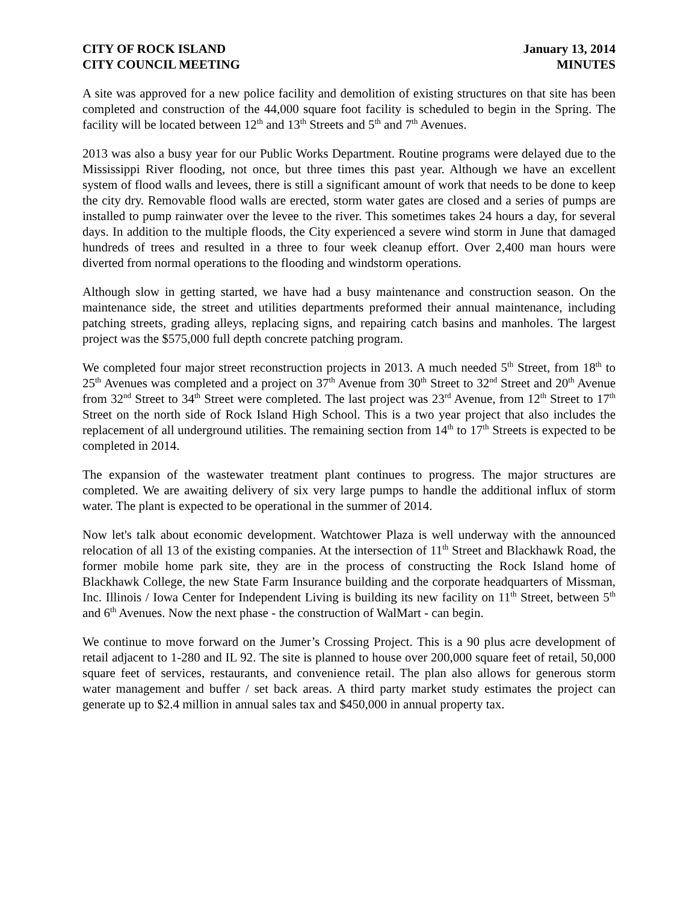CITY OF ROCK ISLAND
CITY COUNCIL MEETING
January 13, 2014
MINUTES
A site was approved for a new police facility and demolition of existing structures on that site has been completed and construction of the 44,000 square foot facility is scheduled to begin in the Spring. The facility will be located between 12<sup>th</sup> and 13<sup>th</sup> Streets and 5<sup>th</sup> and 7<sup>th</sup> Avenues.
2013 was also a busy year for our Public Works Department. Routine programs were delayed due to the Mississippi River flooding, not once, but three times this past year. Although we have an excellent system of flood walls and levees, there is still a significant amount of work that needs to be done to keep the city dry. Removable flood walls are erected, storm water gates are closed and a series of pumps are installed to pump rainwater over the levee to the river. This sometimes takes 24 hours a day, for several days. In addition to the multiple floods, the City experienced a severe wind storm in June that damaged hundreds of trees and resulted in a three to four week cleanup effort. Over 2,400 man hours were diverted from normal operations to the flooding and windstorm operations.
Although slow in getting started, we have had a busy maintenance and construction season. On the maintenance side, the street and utilities departments preformed their annual maintenance, including patching streets, grading alleys, replacing signs, and repairing catch basins and manholes. The largest project was the $575,000 full depth concrete patching program.
We completed four major street reconstruction projects in 2013. A much needed 5<sup>th</sup> Street, from 18<sup>th</sup> to 25<sup>th</sup> Avenues was completed and a project on 37<sup>th</sup> Avenue from 30<sup>th</sup> Street to 32<sup>nd</sup> Street and 20<sup>th</sup> Avenue from 32<sup>nd</sup> Street to 34<sup>th</sup> Street were completed. The last project was 23<sup>rd</sup> Avenue, from 12<sup>th</sup> Street to 17<sup>th</sup> Street on the north side of Rock Island High School. This is a two year project that also includes the replacement of all underground utilities. The remaining section from 14<sup>th</sup> to 17<sup>th</sup> Streets is expected to be completed in 2014.
The expansion of the wastewater treatment plant continues to progress. The major structures are completed. We are awaiting delivery of six very large pumps to handle the additional influx of storm water. The plant is expected to be operational in the summer of 2014.
Now let's talk about economic development. Watchtower Plaza is well underway with the announced relocation of all 13 of the existing companies. At the intersection of 11<sup>th</sup> Street and Blackhawk Road, the former mobile home park site, they are in the process of constructing the Rock Island home of Blackhawk College, the new State Farm Insurance building and the corporate headquarters of Missman, Inc. Illinois / Iowa Center for Independent Living is building its new facility on 11<sup>th</sup> Street, between 5<sup>th</sup> and 6<sup>th</sup> Avenues. Now the next phase - the construction of WalMart - can begin.
We continue to move forward on the Jumer’s Crossing Project. This is a 90 plus acre development of retail adjacent to 1-280 and IL 92. The site is planned to house over 200,000 square feet of retail, 50,000 square feet of services, restaurants, and convenience retail. The plan also allows for generous storm water management and buffer / set back areas. A third party market study estimates the project can generate up to $2.4 million in annual sales tax and $450,000 in annual property tax.